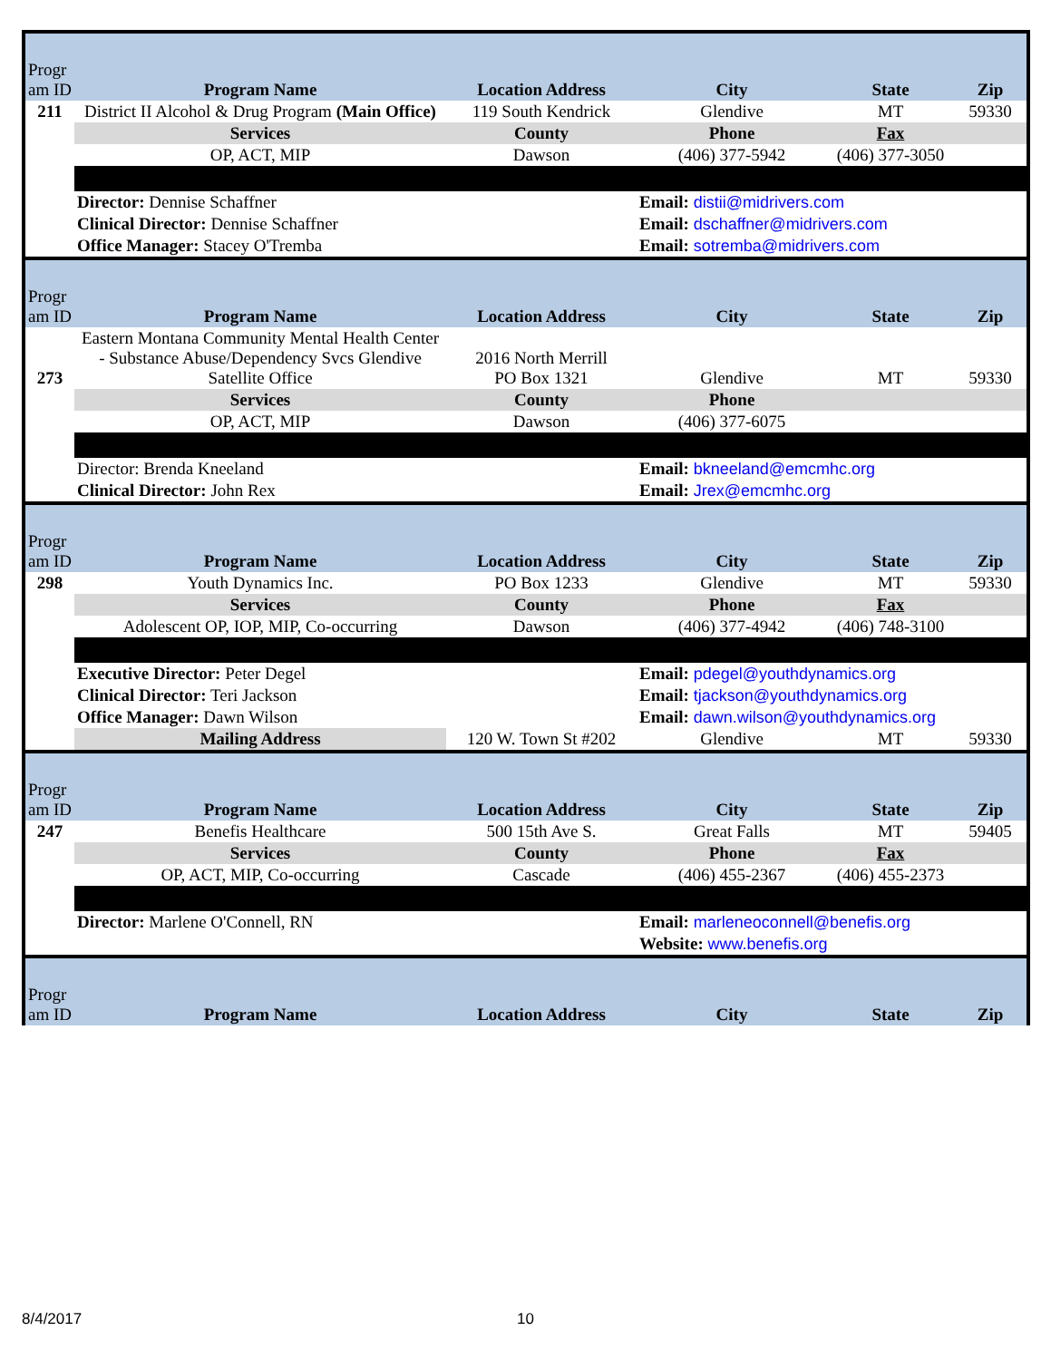| Progr am ID | Program Name | Location Address | City | State | Zip |
| --- | --- | --- | --- | --- | --- |
| 211 | District II Alcohol & Drug Program (Main Office) | 119 South Kendrick | Glendive | MT | 59330 |
| | Services | County | Phone | Fax | |
| | OP, ACT, MIP | Dawson | (406) 377-5942 | (406) 377-3050 | |
| | Director: Dennise Schaffner | | Email: distii@midrivers.com | | |
| | Clinical Director: Dennise Schaffner | | Email: dschaffner@midrivers.com | | |
| | Office Manager: Stacey O'Tremba | | Email: sotremba@midrivers.com | | |
| Progr am ID | Program Name | Location Address | City | State | Zip |
| --- | --- | --- | --- | --- | --- |
| 273 | Eastern Montana Community Mental Health Center - Substance Abuse/Dependency Svcs Glendive Satellite Office | 2016 North Merrill PO Box 1321 | Glendive | MT | 59330 |
| | Services | County | Phone | | |
| | OP, ACT, MIP | Dawson | (406) 377-6075 | | |
| | Director: Brenda Kneeland | | Email: bkneeland@emcmhc.org | | |
| | Clinical Director: John Rex | | Email: Jrex@emcmhc.org | | |
| Progr am ID | Program Name | Location Address | City | State | Zip |
| --- | --- | --- | --- | --- | --- |
| 298 | Youth Dynamics Inc. | PO Box 1233 | Glendive | MT | 59330 |
| | Services | County | Phone | Fax | |
| | Adolescent OP, IOP, MIP, Co-occurring | Dawson | (406) 377-4942 | (406) 748-3100 | |
| | Executive Director: Peter Degel | | Email: pdegel@youthdynamics.org | | |
| | Clinical Director: Teri Jackson | | Email: tjackson@youthdynamics.org | | |
| | Office Manager: Dawn Wilson | | Email: dawn.wilson@youthdynamics.org | | |
| | Mailing Address | 120 W. Town St #202 | Glendive | MT | 59330 |
| Progr am ID | Program Name | Location Address | City | State | Zip |
| --- | --- | --- | --- | --- | --- |
| 247 | Benefis Healthcare | 500 15th Ave S. | Great Falls | MT | 59405 |
| | Services | County | Phone | Fax | |
| | OP, ACT, MIP, Co-occurring | Cascade | (406) 455-2367 | (406) 455-2373 | |
| | Director: Marlene O'Connell, RN | | Email: marleneoconnell@benefis.org | | |
| | | | Website: www.benefis.org | | |
| Progr am ID | Program Name | Location Address | City | State | Zip |
| --- | --- | --- | --- | --- | --- |
8/4/2017 10